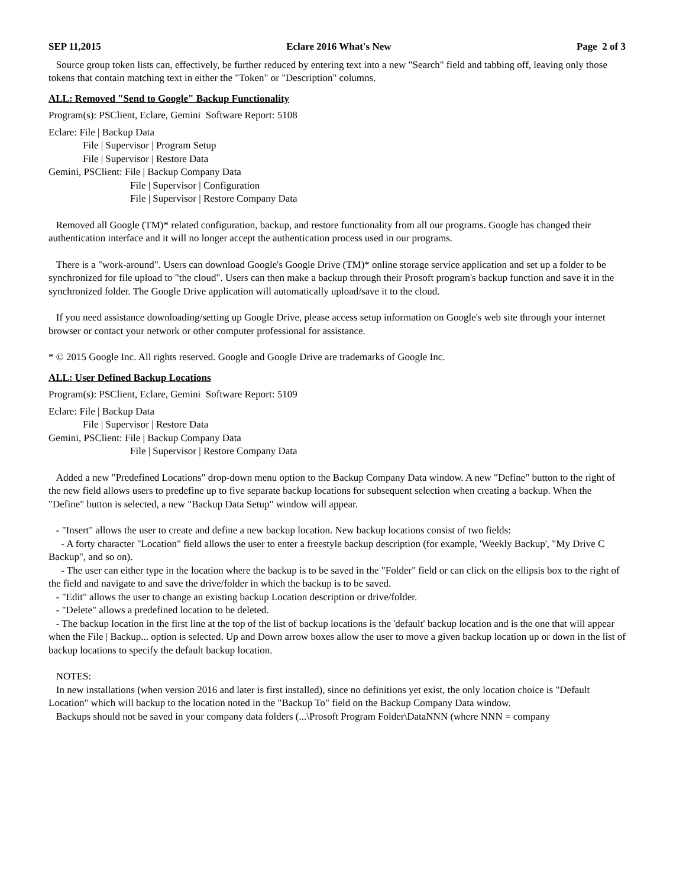SEP 11,2015 Eclare 2016 What's New Page 2 of 3
Source group token lists can, effectively, be further reduced by entering text into a new "Search" field and tabbing off, leaving only those tokens that contain matching text in either the "Token" or "Description" columns.
ALL: Removed "Send to Google" Backup Functionality
Program(s): PSClient, Eclare, Gemini Software Report: 5108
Eclare: File | Backup Data
File | Supervisor | Program Setup
File | Supervisor | Restore Data
Gemini, PSClient: File | Backup Company Data
File | Supervisor | Configuration
File | Supervisor | Restore Company Data
Removed all Google (TM)* related configuration, backup, and restore functionality from all our programs. Google has changed their authentication interface and it will no longer accept the authentication process used in our programs.
There is a "work-around". Users can download Google's Google Drive (TM)* online storage service application and set up a folder to be synchronized for file upload to "the cloud". Users can then make a backup through their Prosoft program's backup function and save it in the synchronized folder. The Google Drive application will automatically upload/save it to the cloud.
If you need assistance downloading/setting up Google Drive, please access setup information on Google's web site through your internet browser or contact your network or other computer professional for assistance.
* © 2015 Google Inc. All rights reserved. Google and Google Drive are trademarks of Google Inc.
ALL: User Defined Backup Locations
Program(s): PSClient, Eclare, Gemini Software Report: 5109
Eclare: File | Backup Data
File | Supervisor | Restore Data
Gemini, PSClient: File | Backup Company Data
File | Supervisor | Restore Company Data
Added a new "Predefined Locations" drop-down menu option to the Backup Company Data window. A new "Define" button to the right of the new field allows users to predefine up to five separate backup locations for subsequent selection when creating a backup. When the "Define" button is selected, a new "Backup Data Setup" window will appear.
- "Insert" allows the user to create and define a new backup location. New backup locations consist of two fields:
- A forty character "Location" field allows the user to enter a freestyle backup description (for example, 'Weekly Backup', "My Drive C Backup", and so on).
- The user can either type in the location where the backup is to be saved in the "Folder" field or can click on the ellipsis box to the right of the field and navigate to and save the drive/folder in which the backup is to be saved.
- "Edit" allows the user to change an existing backup Location description or drive/folder.
- "Delete" allows a predefined location to be deleted.
- The backup location in the first line at the top of the list of backup locations is the 'default' backup location and is the one that will appear when the File | Backup... option is selected. Up and Down arrow boxes allow the user to move a given backup location up or down in the list of backup locations to specify the default backup location.
NOTES:
In new installations (when version 2016 and later is first installed), since no definitions yet exist, the only location choice is "Default Location" which will backup to the location noted in the "Backup To" field on the Backup Company Data window.
Backups should not be saved in your company data folders (...\Prosoft Program Folder\DataNNN (where NNN = company